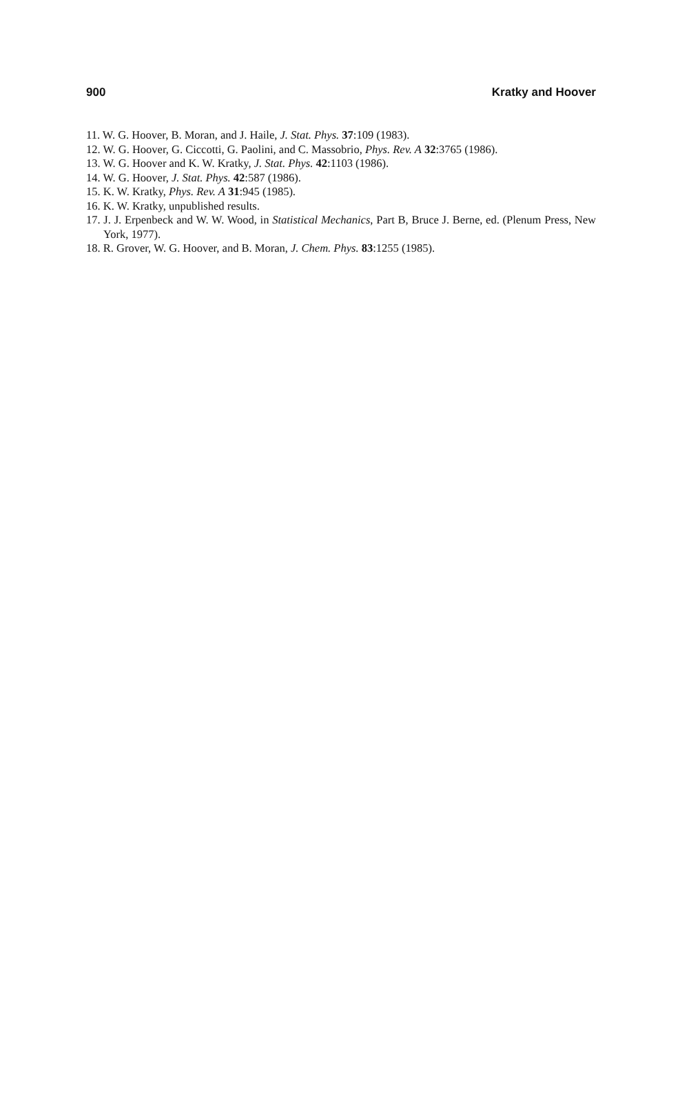900 Kratky and Hoover
11. W. G. Hoover, B. Moran, and J. Haile, J. Stat. Phys. 37:109 (1983).
12. W. G. Hoover, G. Ciccotti, G. Paolini, and C. Massobrio, Phys. Rev. A 32:3765 (1986).
13. W. G. Hoover and K. W. Kratky, J. Stat. Phys. 42:1103 (1986).
14. W. G. Hoover, J. Stat. Phys. 42:587 (1986).
15. K. W. Kratky, Phys. Rev. A 31:945 (1985).
16. K. W. Kratky, unpublished results.
17. J. J. Erpenbeck and W. W. Wood, in Statistical Mechanics, Part B, Bruce J. Berne, ed. (Plenum Press, New York, 1977).
18. R. Grover, W. G. Hoover, and B. Moran, J. Chem. Phys. 83:1255 (1985).